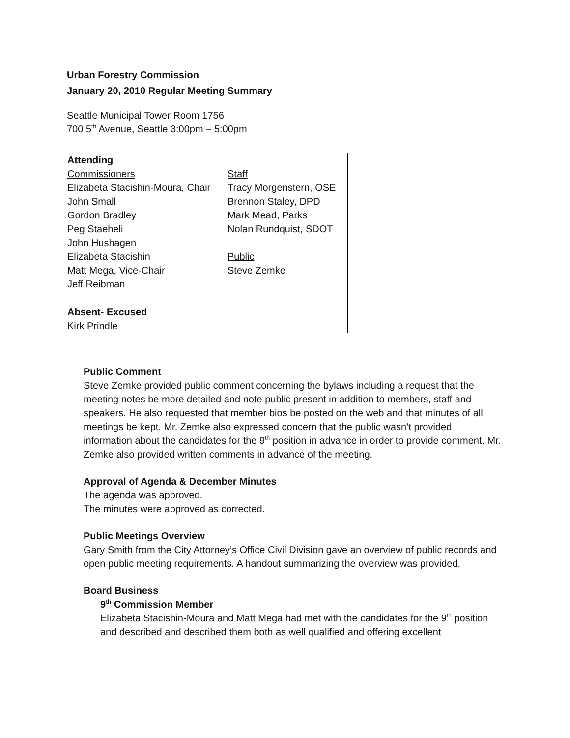Urban Forestry Commission
January 20, 2010 Regular Meeting Summary
Seattle Municipal Tower Room 1756
700 5<sup>th</sup> Avenue, Seattle 3:00pm – 5:00pm
| Attending | |
| Commissioners Elizabeta Stacishin-Moura, Chair John Small Gordon Bradley Peg Staeheli John Hushagen Elizabeta Stacishin Matt Mega, Vice-Chair Jeff Reibman | Staff Tracy Morgenstern, OSE Brennon Staley, DPD Mark Mead, Parks Nolan Rundquist, SDOT Public Steve Zemke |
| Absent- Excused Kirk Prindle | |
Public Comment
Steve Zemke provided public comment concerning the bylaws including a request that the meeting notes be more detailed and note public present in addition to members, staff and speakers. He also requested that member bios be posted on the web and that minutes of all meetings be kept. Mr. Zemke also expressed concern that the public wasn’t provided information about the candidates for the 9<sup>th</sup> position in advance in order to provide comment. Mr. Zemke also provided written comments in advance of the meeting.
Approval of Agenda & December Minutes
The agenda was approved.
The minutes were approved as corrected.
Public Meetings Overview
Gary Smith from the City Attorney’s Office Civil Division gave an overview of public records and open public meeting requirements. A handout summarizing the overview was provided.
Board Business
9<sup>th</sup> Commission Member
Elizabeta Stacishin-Moura and Matt Mega had met with the candidates for the 9<sup>th</sup> position and described and described them both as well qualified and offering excellent